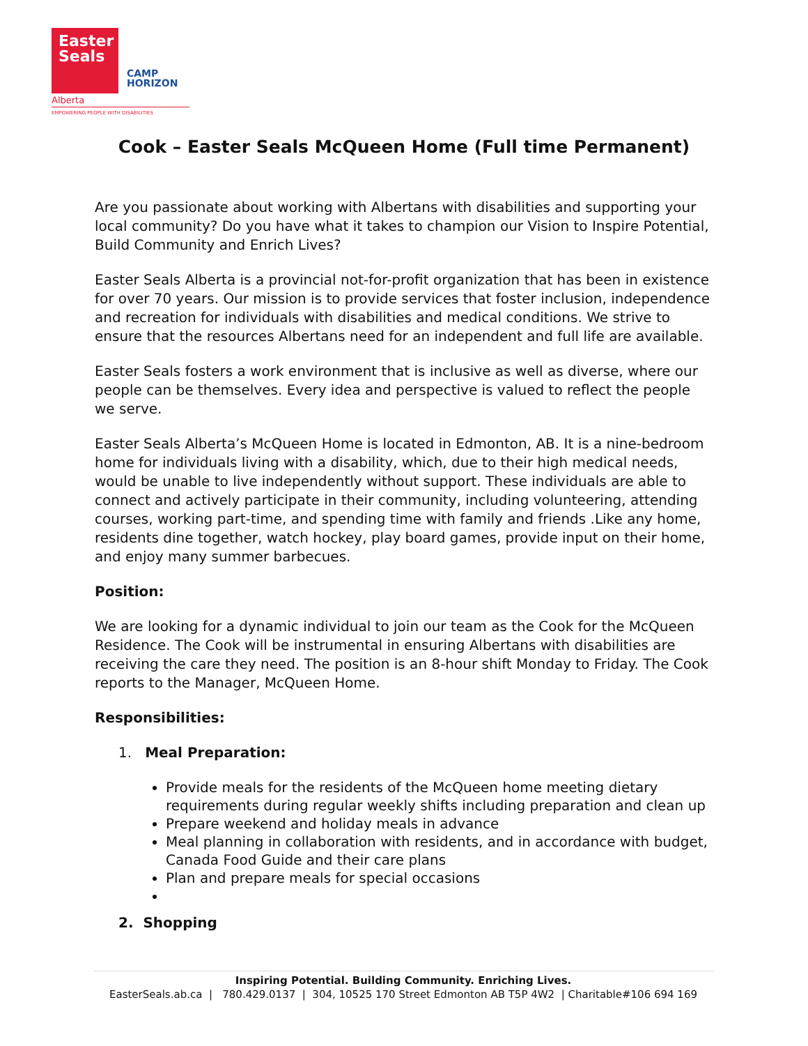Easter
Seals
CAMP
HORIZON
Alberta
EMPOWERING PEOPLE WITH DISABILITIES
Cook – Easter Seals McQueen Home (Full time Permanent)
Are you passionate about working with Albertans with disabilities and supporting your local community? Do you have what it takes to champion our Vision to Inspire Potential, Build Community and Enrich Lives?
Easter Seals Alberta is a provincial not-for-profit organization that has been in existence for over 70 years. Our mission is to provide services that foster inclusion, independence and recreation for individuals with disabilities and medical conditions. We strive to ensure that the resources Albertans need for an independent and full life are available.
Easter Seals fosters a work environment that is inclusive as well as diverse, where our people can be themselves. Every idea and perspective is valued to reflect the people we serve.
Easter Seals Alberta’s McQueen Home is located in Edmonton, AB. It is a nine-bedroom home for individuals living with a disability, which, due to their high medical needs, would be unable to live independently without support. These individuals are able to connect and actively participate in their community, including volunteering, attending courses, working part-time, and spending time with family and friends .Like any home, residents dine together, watch hockey, play board games, provide input on their home, and enjoy many summer barbecues.
Position:
We are looking for a dynamic individual to join our team as the Cook for the McQueen Residence. The Cook will be instrumental in ensuring Albertans with disabilities are receiving the care they need. The position is an 8-hour shift Monday to Friday. The Cook reports to the Manager, McQueen Home.
Responsibilities:
1. Meal Preparation:
Provide meals for the residents of the McQueen home meeting dietary requirements during regular weekly shifts including preparation and clean up
Prepare weekend and holiday meals in advance
Meal planning in collaboration with residents, and in accordance with budget, Canada Food Guide and their care plans
Plan and prepare meals for special occasions
2. Shopping
Inspiring Potential. Building Community. Enriching Lives.
EasterSeals.ab.ca | 780.429.0137 | 304, 10525 170 Street Edmonton AB T5P 4W2 | Charitable#106 694 169